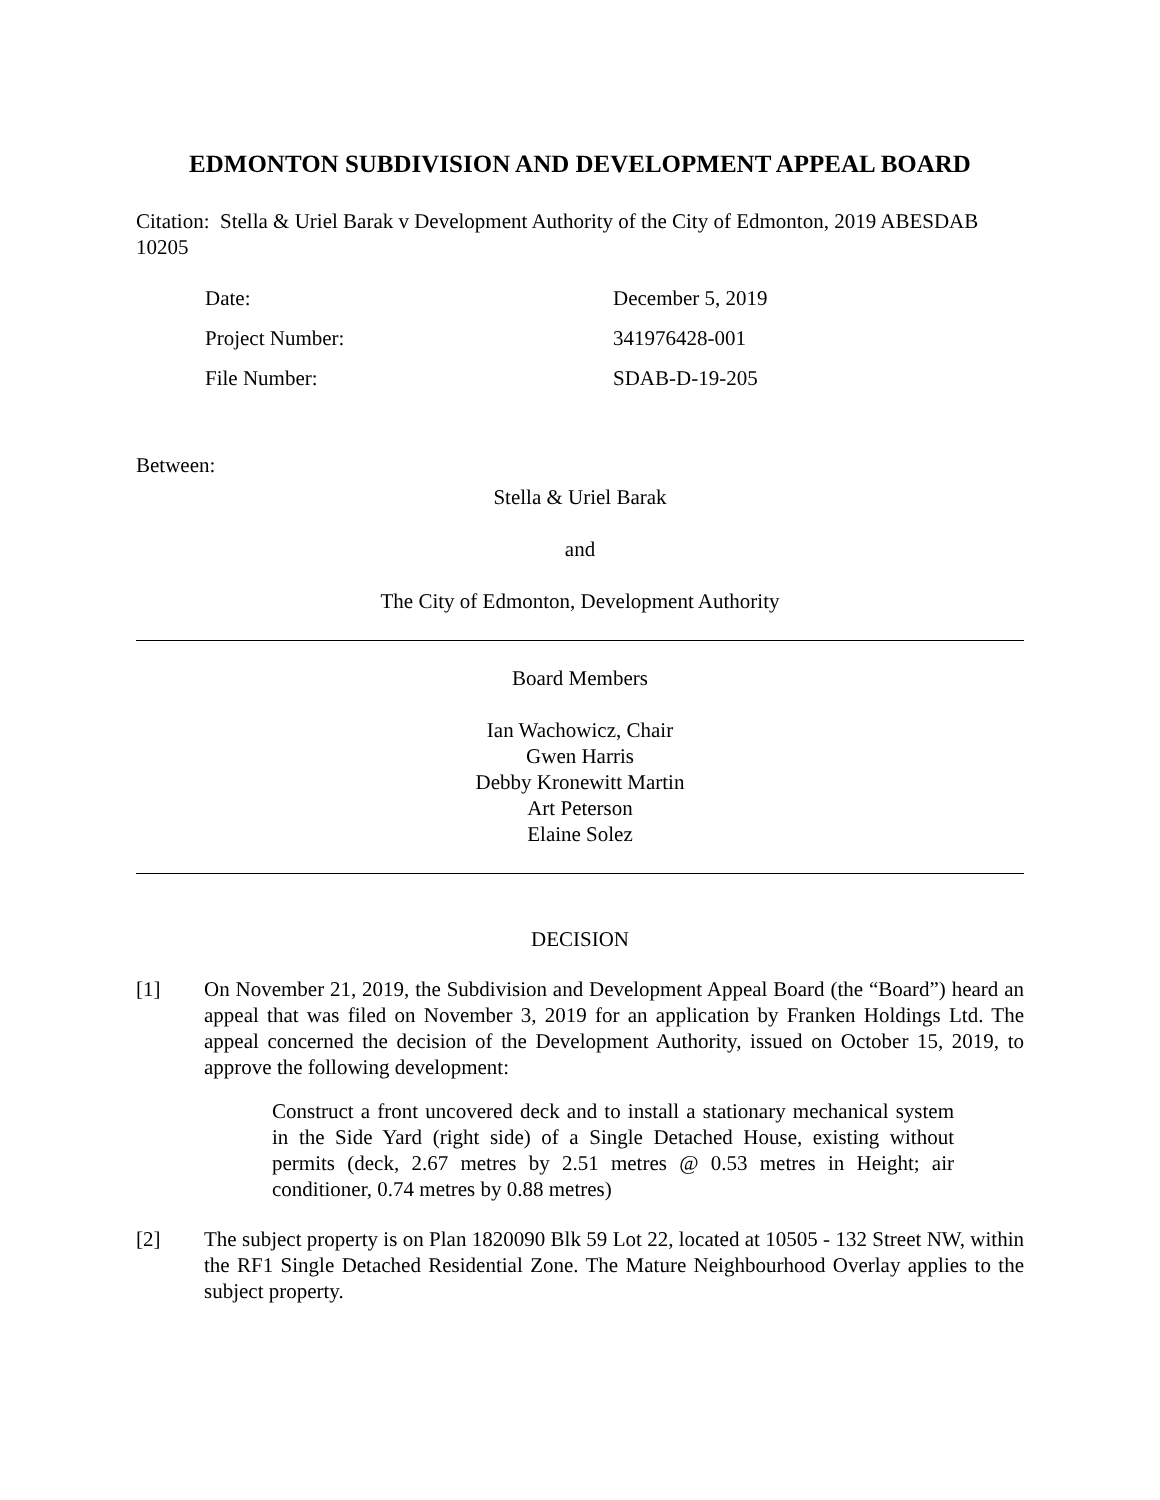EDMONTON SUBDIVISION AND DEVELOPMENT APPEAL BOARD
Citation: Stella & Uriel Barak v Development Authority of the City of Edmonton, 2019 ABESDAB 10205
Date: December 5, 2019
Project Number: 341976428-001
File Number: SDAB-D-19-205
Between:
Stella & Uriel Barak
and
The City of Edmonton, Development Authority
Board Members
Ian Wachowicz, Chair
Gwen Harris
Debby Kronewitt Martin
Art Peterson
Elaine Solez
DECISION
[1] On November 21, 2019, the Subdivision and Development Appeal Board (the “Board”) heard an appeal that was filed on November 3, 2019 for an application by Franken Holdings Ltd. The appeal concerned the decision of the Development Authority, issued on October 15, 2019, to approve the following development:
Construct a front uncovered deck and to install a stationary mechanical system in the Side Yard (right side) of a Single Detached House, existing without permits (deck, 2.67 metres by 2.51 metres @ 0.53 metres in Height; air conditioner, 0.74 metres by 0.88 metres)
[2] The subject property is on Plan 1820090 Blk 59 Lot 22, located at 10505 - 132 Street NW, within the RF1 Single Detached Residential Zone. The Mature Neighbourhood Overlay applies to the subject property.